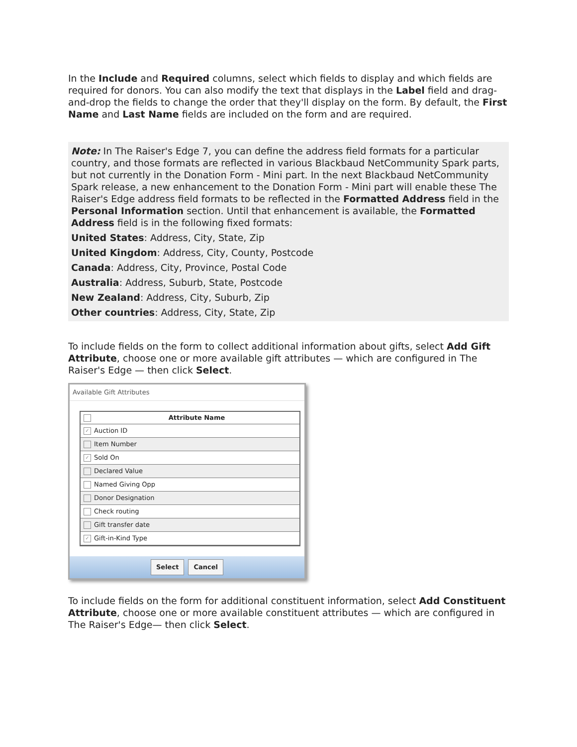In the Include and Required columns, select which fields to display and which fields are required for donors. You can also modify the text that displays in the Label field and drag-and-drop the fields to change the order that they'll display on the form. By default, the First Name and Last Name fields are included on the form and are required.
Note: In The Raiser's Edge 7, you can define the address field formats for a particular country, and those formats are reflected in various Blackbaud NetCommunity Spark parts, but not currently in the Donation Form - Mini part. In the next Blackbaud NetCommunity Spark release, a new enhancement to the Donation Form - Mini part will enable these The Raiser's Edge address field formats to be reflected in the Formatted Address field in the Personal Information section. Until that enhancement is available, the Formatted Address field is in the following fixed formats:
United States: Address, City, State, Zip
United Kingdom: Address, City, County, Postcode
Canada: Address, City, Province, Postal Code
Australia: Address, Suburb, State, Postcode
New Zealand: Address, City, Suburb, Zip
Other countries: Address, City, State, Zip
To include fields on the form to collect additional information about gifts, select Add Gift Attribute, choose one or more available gift attributes — which are configured in The Raiser's Edge — then click Select.
Available Gift Attributes
Attribute Name
✓ Auction ID
Item Number
✓ Sold On
Declared Value
Named Giving Opp
Donor Designation
Check routing
Gift transfer date
✓ Gift-in-Kind Type
Select Cancel
To include fields on the form for additional constituent information, select Add Constituent Attribute, choose one or more available constituent attributes — which are configured in The Raiser's Edge— then click Select.